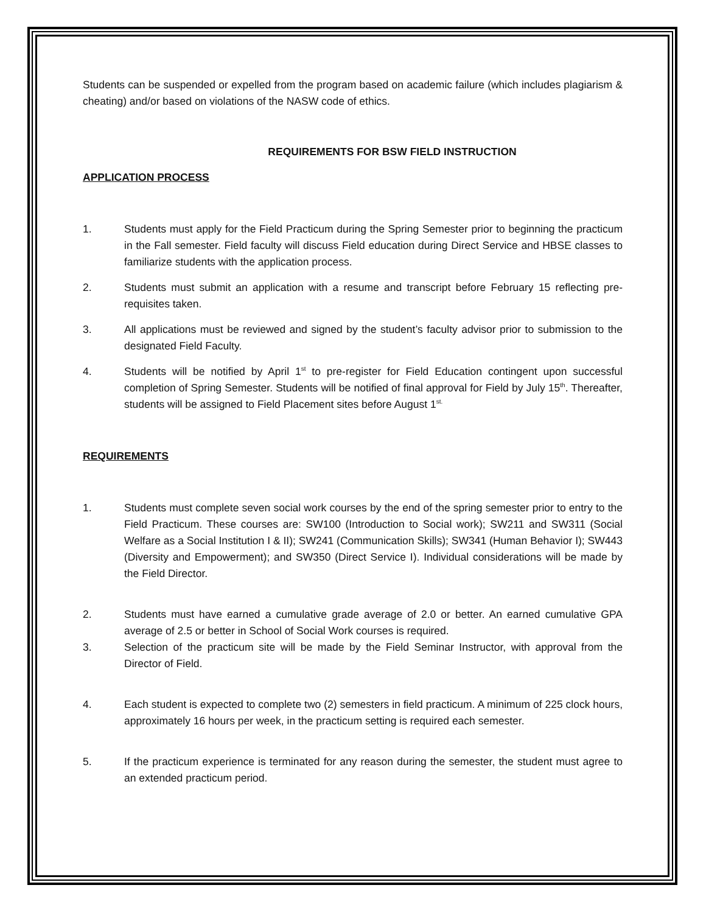Students can be suspended or expelled from the program based on academic failure (which includes plagiarism & cheating) and/or based on violations of the NASW code of ethics.
REQUIREMENTS FOR BSW FIELD INSTRUCTION
APPLICATION PROCESS
1. Students must apply for the Field Practicum during the Spring Semester prior to beginning the practicum in the Fall semester. Field faculty will discuss Field education during Direct Service and HBSE classes to familiarize students with the application process.
2. Students must submit an application with a resume and transcript before February 15 reflecting pre-requisites taken.
3. All applications must be reviewed and signed by the student’s faculty advisor prior to submission to the designated Field Faculty.
4. Students will be notified by April 1<sup>st</sup> to pre-register for Field Education contingent upon successful completion of Spring Semester. Students will be notified of final approval for Field by July 15<sup>th</sup>. Thereafter, students will be assigned to Field Placement sites before August 1<sup>st.</sup>
REQUIREMENTS
1. Students must complete seven social work courses by the end of the spring semester prior to entry to the Field Practicum. These courses are: SW100 (Introduction to Social work); SW211 and SW311 (Social Welfare as a Social Institution I & II); SW241 (Communication Skills); SW341 (Human Behavior I); SW443 (Diversity and Empowerment); and SW350 (Direct Service I). Individual considerations will be made by the Field Director.
2. Students must have earned a cumulative grade average of 2.0 or better. An earned cumulative GPA average of 2.5 or better in School of Social Work courses is required.
3. Selection of the practicum site will be made by the Field Seminar Instructor, with approval from the Director of Field.
4. Each student is expected to complete two (2) semesters in field practicum. A minimum of 225 clock hours, approximately 16 hours per week, in the practicum setting is required each semester.
5. If the practicum experience is terminated for any reason during the semester, the student must agree to an extended practicum period.